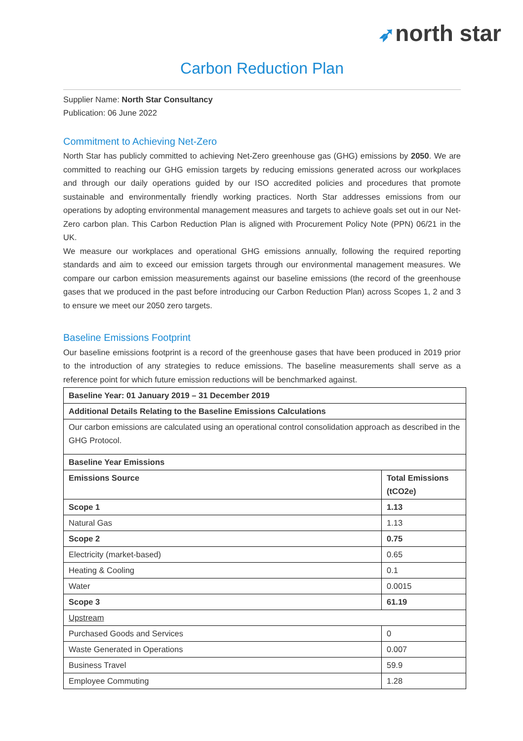➶north star
Carbon Reduction Plan
Supplier Name: North Star Consultancy
Publication: 06 June 2022
Commitment to Achieving Net-Zero
North Star has publicly committed to achieving Net-Zero greenhouse gas (GHG) emissions by 2050. We are committed to reaching our GHG emission targets by reducing emissions generated across our workplaces and through our daily operations guided by our ISO accredited policies and procedures that promote sustainable and environmentally friendly working practices. North Star addresses emissions from our operations by adopting environmental management measures and targets to achieve goals set out in our Net-Zero carbon plan. This Carbon Reduction Plan is aligned with Procurement Policy Note (PPN) 06/21 in the UK.
We measure our workplaces and operational GHG emissions annually, following the required reporting standards and aim to exceed our emission targets through our environmental management measures. We compare our carbon emission measurements against our baseline emissions (the record of the greenhouse gases that we produced in the past before introducing our Carbon Reduction Plan) across Scopes 1, 2 and 3 to ensure we meet our 2050 zero targets.
Baseline Emissions Footprint
Our baseline emissions footprint is a record of the greenhouse gases that have been produced in 2019 prior to the introduction of any strategies to reduce emissions. The baseline measurements shall serve as a reference point for which future emission reductions will be benchmarked against.
| Baseline Year: 01 January 2019 – 31 December 2019 | |
| --- | --- |
| Additional Details Relating to the Baseline Emissions Calculations | |
| Our carbon emissions are calculated using an operational control consolidation approach as described in the GHG Protocol. | |
| Baseline Year Emissions | |
| Emissions Source | Total Emissions (tCO2e) |
| Scope 1 | 1.13 |
| Natural Gas | 1.13 |
| Scope 2 | 0.75 |
| Electricity (market-based) | 0.65 |
| Heating & Cooling | 0.1 |
| Water | 0.0015 |
| Scope 3 | 61.19 |
| Upstream | |
| Purchased Goods and Services | 0 |
| Waste Generated in Operations | 0.007 |
| Business Travel | 59.9 |
| Employee Commuting | 1.28 |